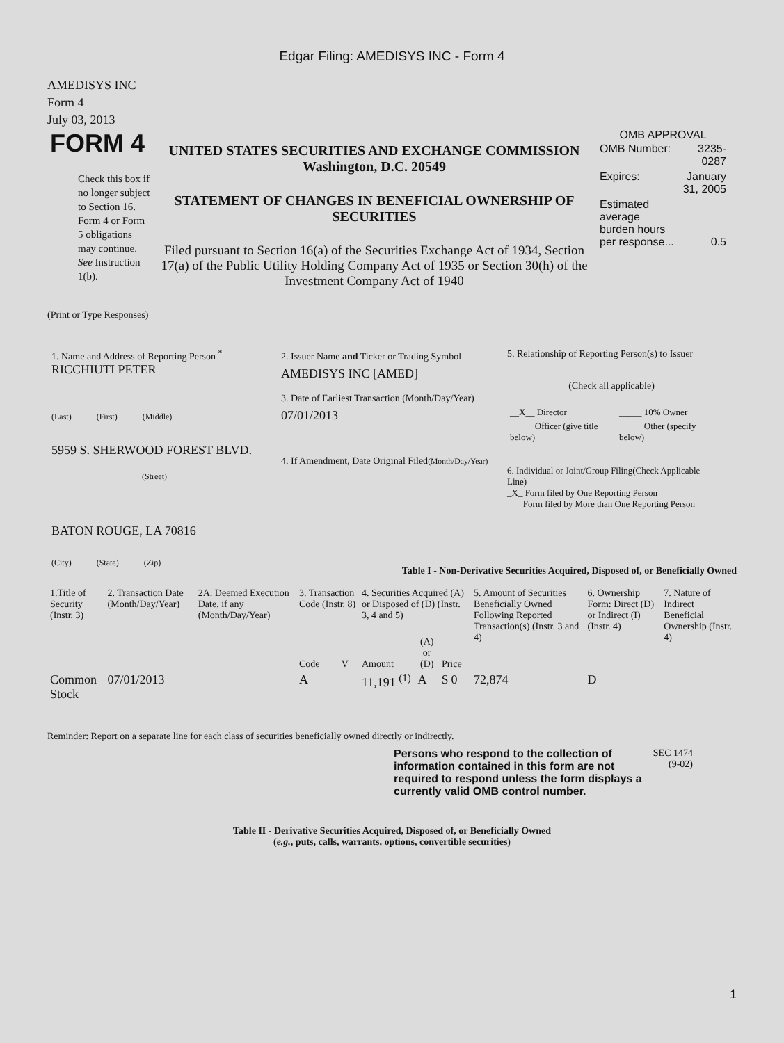Edgar Filing: AMEDISYS INC - Form 4
AMEDISYS INC
Form 4
July 03, 2013
FORM 4
Check this box if no longer subject to Section 16. Form 4 or Form 5 obligations may continue. See Instruction 1(b).
UNITED STATES SECURITIES AND EXCHANGE COMMISSION
Washington, D.C. 20549
STATEMENT OF CHANGES IN BENEFICIAL OWNERSHIP OF SECURITIES
Filed pursuant to Section 16(a) of the Securities Exchange Act of 1934, Section 17(a) of the Public Utility Holding Company Act of 1935 or Section 30(h) of the Investment Company Act of 1940
OMB APPROVAL
| OMB Number: | 3235-0287 |
| Expires: | January 31, 2005 |
| Estimated average burden hours per response... | 0.5 |
(Print or Type Responses)
1. Name and Address of Reporting Person <sup>*</sup>
RICCHIUTI PETER
(Last) (First) (Middle)
5959 S. SHERWOOD FOREST BLVD.
(Street)
BATON ROUGE, LA 70816
(City) (State) (Zip)
2. Issuer Name and Ticker or Trading Symbol
AMEDISYS INC [AMED]
3. Date of Earliest Transaction (Month/Day/Year)
07/01/2013
4. If Amendment, Date Original Filed(Month/Day/Year)
5. Relationship of Reporting Person(s) to Issuer
(Check all applicable)
| __X__ Director | _____ 10% Owner |
| _____ Officer (give title below) | _____ Other (specify below) |
6. Individual or Joint/Group Filing(Check Applicable Line)
_X_ Form filed by One Reporting Person
___ Form filed by More than One Reporting Person
Table I - Non-Derivative Securities Acquired, Disposed of, or Beneficially Owned
| 1.Title of Security (Instr. 3) | 2. Transaction Date (Month/Day/Year) | 2A. Deemed Execution Date, if any (Month/Day/Year) | 3. Transaction Code (Instr. 8) | | 4. Securities Acquired (A) or Disposed of (D) (Instr. 3, 4 and 5) | | | 5. Amount of Securities Beneficially Owned Following Reported Transaction(s) (Instr. 3 and 4) | 6. Ownership Form: Direct (D) or Indirect (I) (Instr. 4) | 7. Nature of Indirect Beneficial Ownership (Instr. 4) |
| --- | --- | --- | --- | --- | --- | --- | --- | --- | --- | --- |
| | | | Code | V | Amount | (A) or (D) | Price | | | |
| Common Stock | 07/01/2013 | | A | | 11,191 <sup>(1)</sup> | A | $ 0 | 72,874 | D | |
Reminder: Report on a separate line for each class of securities beneficially owned directly or indirectly.
Persons who respond to the collection of information contained in this form are not required to respond unless the form displays a currently valid OMB control number.
SEC 1474
(9-02)
Table II - Derivative Securities Acquired, Disposed of, or Beneficially Owned
(e.g., puts, calls, warrants, options, convertible securities)
1